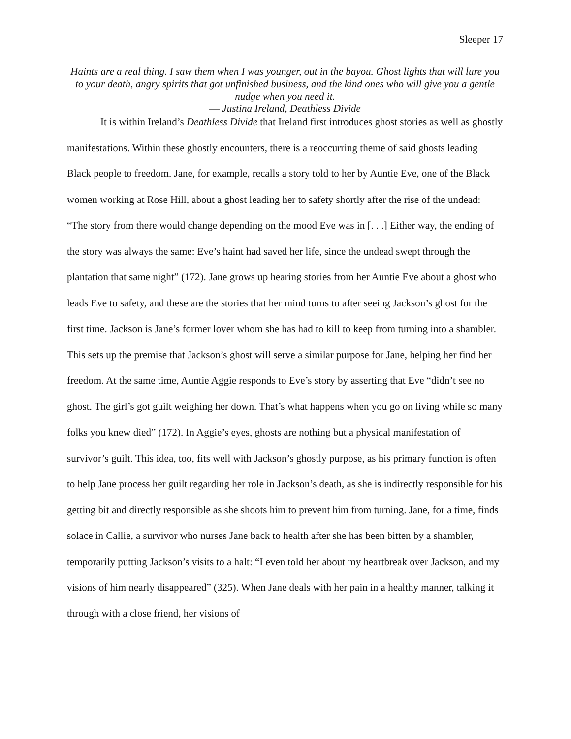Sleeper 17
Haints are a real thing. I saw them when I was younger, out in the bayou. Ghost lights that will lure you to your death, angry spirits that got unfinished business, and the kind ones who will give you a gentle nudge when you need it.
― Justina Ireland, Deathless Divide
It is within Ireland’s Deathless Divide that Ireland first introduces ghost stories as well as ghostly manifestations. Within these ghostly encounters, there is a reoccurring theme of said ghosts leading Black people to freedom. Jane, for example, recalls a story told to her by Auntie Eve, one of the Black women working at Rose Hill, about a ghost leading her to safety shortly after the rise of the undead: “The story from there would change depending on the mood Eve was in [. . .] Either way, the ending of the story was always the same: Eve’s haint had saved her life, since the undead swept through the plantation that same night” (172). Jane grows up hearing stories from her Auntie Eve about a ghost who leads Eve to safety, and these are the stories that her mind turns to after seeing Jackson’s ghost for the first time. Jackson is Jane’s former lover whom she has had to kill to keep from turning into a shambler. This sets up the premise that Jackson’s ghost will serve a similar purpose for Jane, helping her find her freedom. At the same time, Auntie Aggie responds to Eve’s story by asserting that Eve “didn’t see no ghost. The girl’s got guilt weighing her down. That’s what happens when you go on living while so many folks you knew died” (172). In Aggie’s eyes, ghosts are nothing but a physical manifestation of survivor’s guilt. This idea, too, fits well with Jackson’s ghostly purpose, as his primary function is often to help Jane process her guilt regarding her role in Jackson’s death, as she is indirectly responsible for his getting bit and directly responsible as she shoots him to prevent him from turning. Jane, for a time, finds solace in Callie, a survivor who nurses Jane back to health after she has been bitten by a shambler, temporarily putting Jackson’s visits to a halt: “I even told her about my heartbreak over Jackson, and my visions of him nearly disappeared” (325). When Jane deals with her pain in a healthy manner, talking it through with a close friend, her visions of